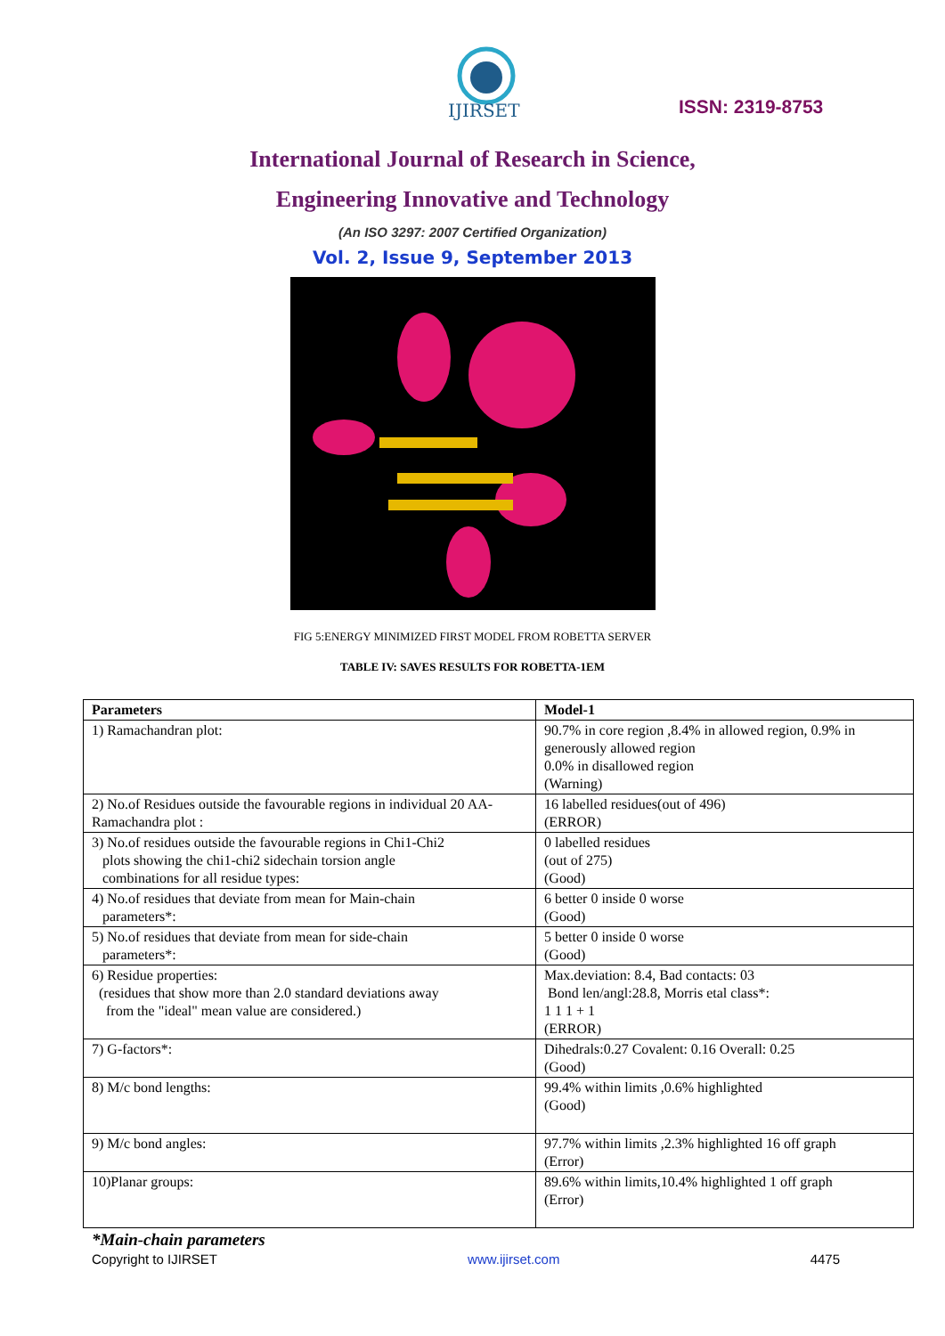IJIRSET
ISSN: 2319-8753
International Journal of Research in Science,
Engineering Innovative and Technology
(An ISO 3297: 2007 Certified Organization)
Vol. 2, Issue 9, September 2013
FIG 5:ENERGY MINIMIZED FIRST MODEL FROM ROBETTA SERVER
TABLE IV: SAVES RESULTS FOR ROBETTA-1EM
| Parameters | Model-1 |
| --- | --- |
| 1) Ramachandran plot: | 90.7% in core region ,8.4% in allowed region, 0.9% in generously allowed region 0.0% in disallowed region (Warning) |
| 2) No.of Residues outside the favourable regions in individual 20 AA-Ramachandra plot : | 16 labelled residues(out of 496) (ERROR) |
| 3) No.of residues outside the favourable regions in Chi1-Chi2 plots showing the chi1-chi2 sidechain torsion angle combinations for all residue types: | 0 labelled residues (out of 275) (Good) |
| 4) No.of residues that deviate from mean for Main-chain parameters*: | 6 better 0 inside 0 worse (Good) |
| 5) No.of residues that deviate from mean for side-chain parameters*: | 5 better 0 inside 0 worse (Good) |
| 6) Residue properties: (residues that show more than 2.0 standard deviations away from the "ideal" mean value are considered.) | Max.deviation: 8.4, Bad contacts: 03 Bond len/angl:28.8, Morris etal class*: 1 1 1 + 1 (ERROR) |
| 7) G-factors*: | Dihedrals:0.27 Covalent: 0.16 Overall: 0.25 (Good) |
| 8) M/c bond lengths: | 99.4% within limits ,0.6% highlighted (Good) |
| 9) M/c bond angles: | 97.7% within limits ,2.3% highlighted 16 off graph (Error) |
| 10)Planar groups: | 89.6% within limits,10.4% highlighted 1 off graph (Error) |
*Main-chain parameters
Copyright to IJIRSET www.ijirset.com 4475